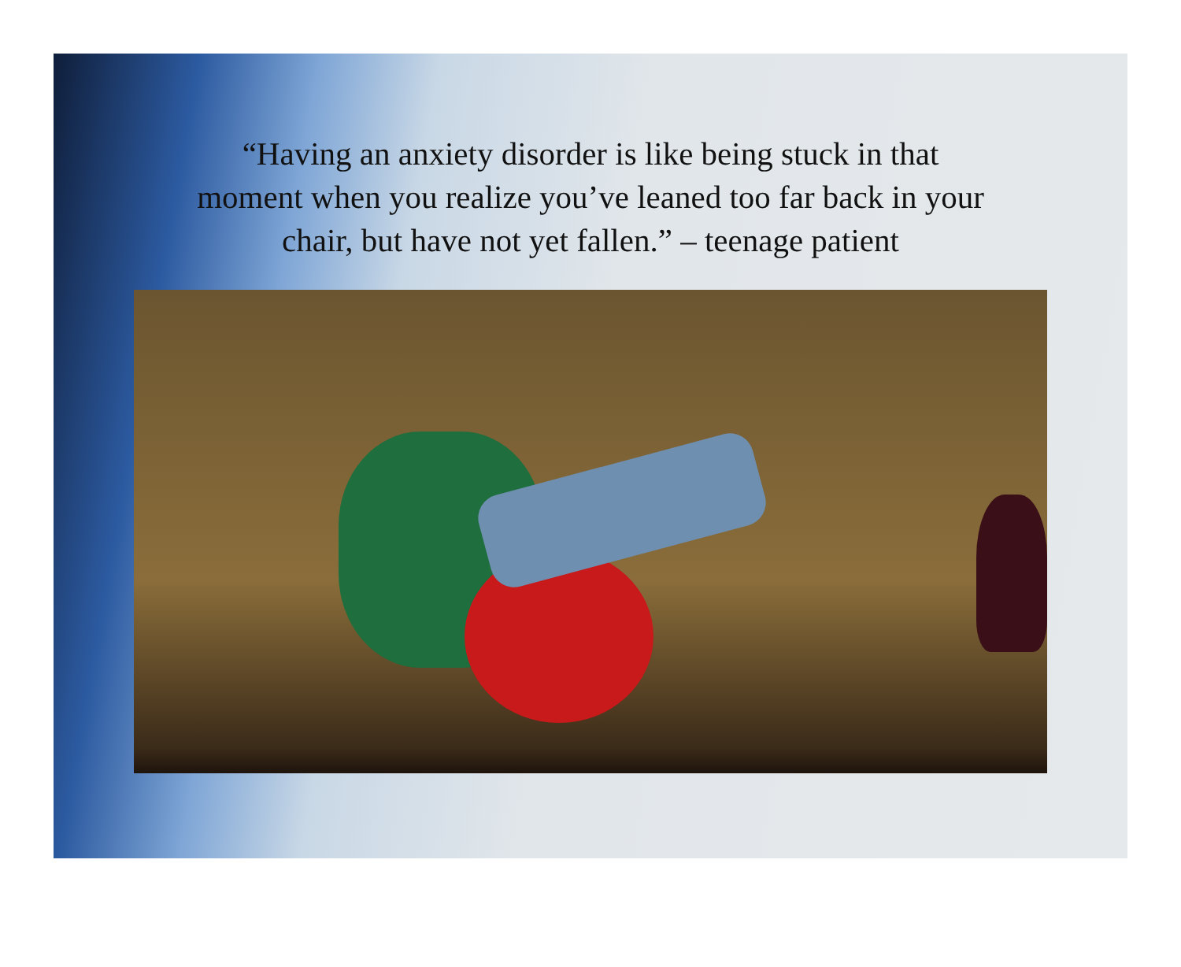“Having an anxiety disorder is like being stuck in that
moment when you realize you’ve leaned too far back in your
chair, but have not yet fallen.” – teenage patient